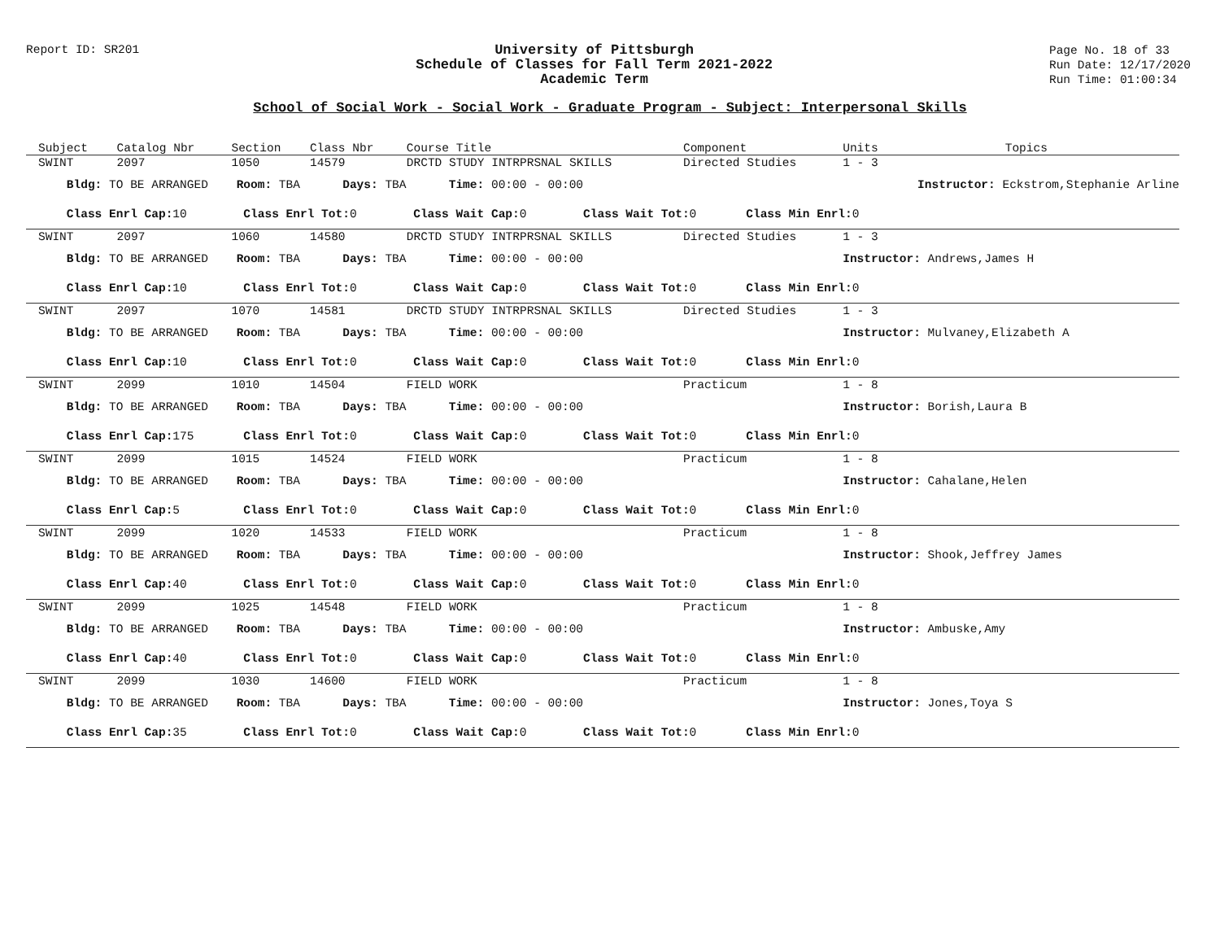Report ID: SR201
University of Pittsburgh
Schedule of Classes for Fall Term 2021-2022
Academic Term
Page No. 18 of 33
Run Date: 12/17/2020
Run Time: 01:00:34
School of Social Work - Social Work - Graduate Program - Subject: Interpersonal Skills
| Subject | Catalog Nbr | Section | Class Nbr | Course Title | Component | Units | Topics |
| --- | --- | --- | --- | --- | --- | --- | --- |
| SWINT | 2097 | 1050 | 14579 | DRCTD STUDY INTRPRSNAL SKILLS | Directed Studies | 1 - 3 | |
| Bldg: TO BE ARRANGED Room: TBA Days: TBA Time: 00:00 - 00:00 | | | | | | Instructor: Eckstrom,Stephanie Arline | |
| Class Enrl Cap: 10 Class Enrl Tot: 0 Class Wait Cap: 0 Class Wait Tot: 0 Class Min Enrl: 0 | | | | | | | |
| SWINT | 2097 | 1060 | 14580 | DRCTD STUDY INTRPRSNAL SKILLS | Directed Studies | 1 - 3 | |
| Bldg: TO BE ARRANGED Room: TBA Days: TBA Time: 00:00 - 00:00 | | | | | | Instructor: Andrews,James H | |
| Class Enrl Cap: 10 Class Enrl Tot: 0 Class Wait Cap: 0 Class Wait Tot: 0 Class Min Enrl: 0 | | | | | | | |
| SWINT | 2097 | 1070 | 14581 | DRCTD STUDY INTRPRSNAL SKILLS | Directed Studies | 1 - 3 | |
| Bldg: TO BE ARRANGED Room: TBA Days: TBA Time: 00:00 - 00:00 | | | | | | Instructor: Mulvaney,Elizabeth A | |
| Class Enrl Cap: 10 Class Enrl Tot: 0 Class Wait Cap: 0 Class Wait Tot: 0 Class Min Enrl: 0 | | | | | | | |
| SWINT | 2099 | 1010 | 14504 | FIELD WORK | Practicum | 1 - 8 | |
| Bldg: TO BE ARRANGED Room: TBA Days: TBA Time: 00:00 - 00:00 | | | | | | Instructor: Borish,Laura B | |
| Class Enrl Cap: 175 Class Enrl Tot: 0 Class Wait Cap: 0 Class Wait Tot: 0 Class Min Enrl: 0 | | | | | | | |
| SWINT | 2099 | 1015 | 14524 | FIELD WORK | Practicum | 1 - 8 | |
| Bldg: TO BE ARRANGED Room: TBA Days: TBA Time: 00:00 - 00:00 | | | | | | Instructor: Cahalane,Helen | |
| Class Enrl Cap: 5 Class Enrl Tot: 0 Class Wait Cap: 0 Class Wait Tot: 0 Class Min Enrl: 0 | | | | | | | |
| SWINT | 2099 | 1020 | 14533 | FIELD WORK | Practicum | 1 - 8 | |
| Bldg: TO BE ARRANGED Room: TBA Days: TBA Time: 00:00 - 00:00 | | | | | | Instructor: Shook,Jeffrey James | |
| Class Enrl Cap: 40 Class Enrl Tot: 0 Class Wait Cap: 0 Class Wait Tot: 0 Class Min Enrl: 0 | | | | | | | |
| SWINT | 2099 | 1025 | 14548 | FIELD WORK | Practicum | 1 - 8 | |
| Bldg: TO BE ARRANGED Room: TBA Days: TBA Time: 00:00 - 00:00 | | | | | | Instructor: Ambuske,Amy | |
| Class Enrl Cap: 40 Class Enrl Tot: 0 Class Wait Cap: 0 Class Wait Tot: 0 Class Min Enrl: 0 | | | | | | | |
| SWINT | 2099 | 1030 | 14600 | FIELD WORK | Practicum | 1 - 8 | |
| Bldg: TO BE ARRANGED Room: TBA Days: TBA Time: 00:00 - 00:00 | | | | | | Instructor: Jones,Toya S | |
| Class Enrl Cap: 35 Class Enrl Tot: 0 Class Wait Cap: 0 Class Wait Tot: 0 Class Min Enrl: 0 | | | | | | | |